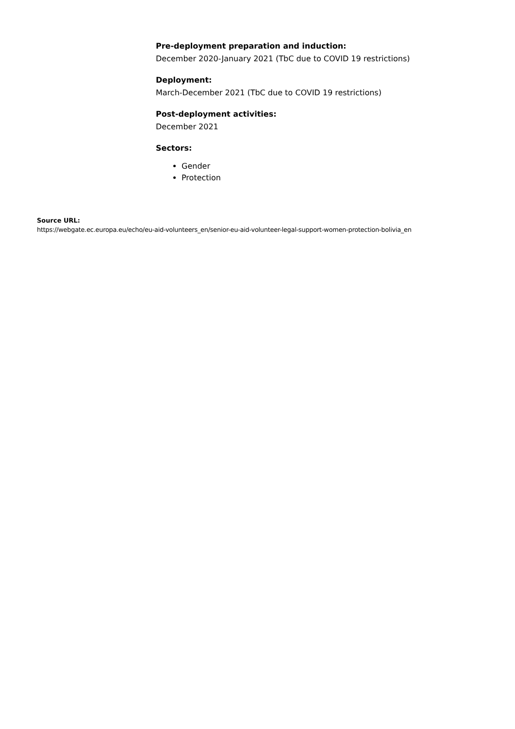Pre-deployment preparation and induction:
December 2020-January 2021 (TbC due to COVID 19 restrictions)
Deployment:
March-December 2021 (TbC due to COVID 19 restrictions)
Post-deployment activities:
December 2021
Sectors:
Gender
Protection
Source URL:
https://webgate.ec.europa.eu/echo/eu-aid-volunteers_en/senior-eu-aid-volunteer-legal-support-women-protection-bolivia_en